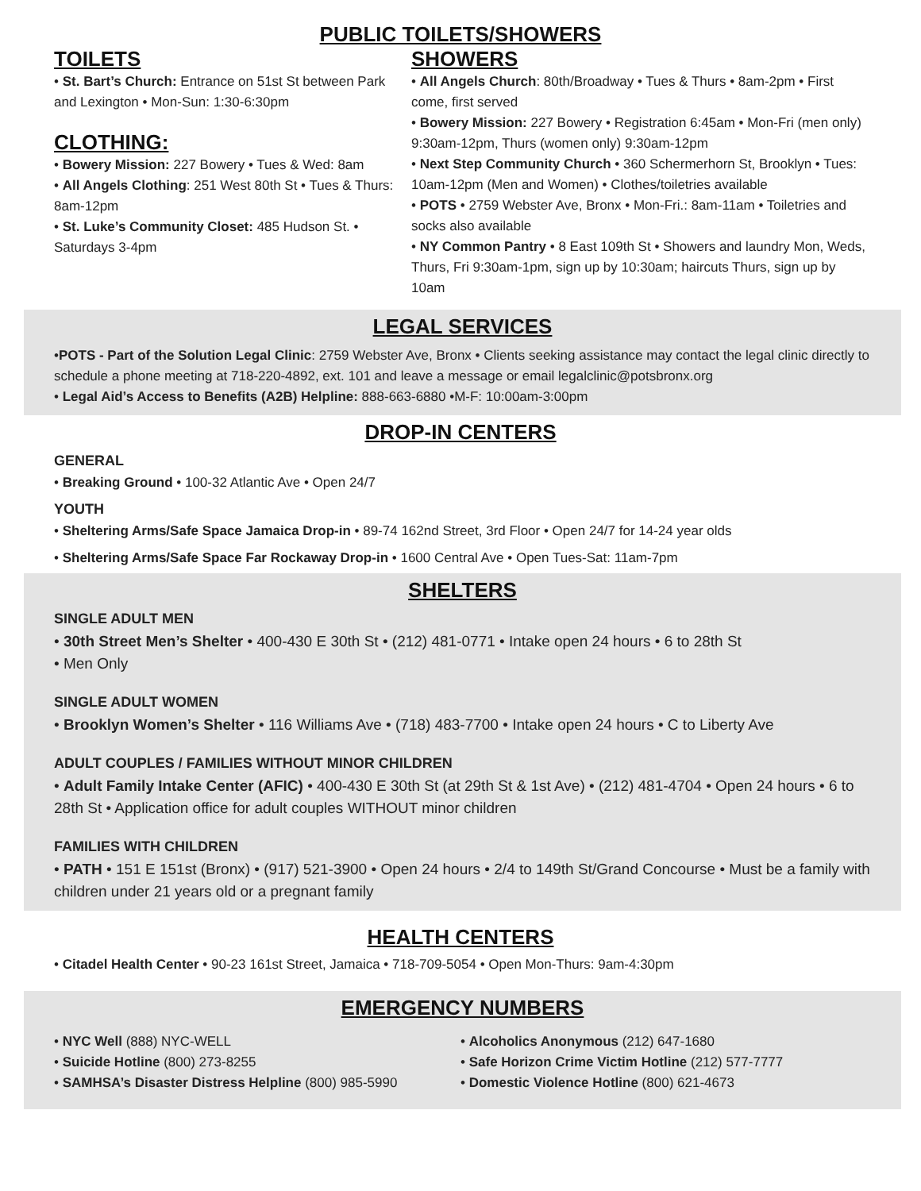PUBLIC TOILETS/SHOWERS
TOILETS
• St. Bart’s Church: Entrance on 51st St between Park and Lexington • Mon-Sun: 1:30-6:30pm
CLOTHING:
• Bowery Mission: 227 Bowery • Tues & Wed: 8am
• All Angels Clothing: 251 West 80th St • Tues & Thurs: 8am-12pm
• St. Luke’s Community Closet: 485 Hudson St. • Saturdays 3-4pm
SHOWERS
• All Angels Church: 80th/Broadway • Tues & Thurs • 8am-2pm • First come, first served
• Bowery Mission: 227 Bowery • Registration 6:45am • Mon-Fri (men only) 9:30am-12pm, Thurs (women only) 9:30am-12pm
• Next Step Community Church • 360 Schermerhorn St, Brooklyn • Tues: 10am-12pm (Men and Women) • Clothes/toiletries available
• POTS • 2759 Webster Ave, Bronx • Mon-Fri.: 8am-11am • Toiletries and socks also available
• NY Common Pantry • 8 East 109th St • Showers and laundry Mon, Weds, Thurs, Fri 9:30am-1pm, sign up by 10:30am; haircuts Thurs, sign up by 10am
LEGAL SERVICES
•POTS - Part of the Solution Legal Clinic: 2759 Webster Ave, Bronx • Clients seeking assistance may contact the legal clinic directly to schedule a phone meeting at 718-220-4892, ext. 101 and leave a message or email legalclinic@potsbronx.org
• Legal Aid’s Access to Benefits (A2B) Helpline: 888-663-6880 •M-F: 10:00am-3:00pm
DROP-IN CENTERS
GENERAL
• Breaking Ground • 100-32 Atlantic Ave • Open 24/7
YOUTH
• Sheltering Arms/Safe Space Jamaica Drop-in • 89-74 162nd Street, 3rd Floor • Open 24/7 for 14-24 year olds
• Sheltering Arms/Safe Space Far Rockaway Drop-in • 1600 Central Ave • Open Tues-Sat: 11am-7pm
SHELTERS
SINGLE ADULT MEN
• 30th Street Men’s Shelter • 400-430 E 30th St • (212) 481-0771 • Intake open 24 hours • 6 to 28th St
• Men Only
SINGLE ADULT WOMEN
• Brooklyn Women’s Shelter • 116 Williams Ave • (718) 483-7700 • Intake open 24 hours • C to Liberty Ave
ADULT COUPLES / FAMILIES WITHOUT MINOR CHILDREN
• Adult Family Intake Center (AFIC) • 400-430 E 30th St (at 29th St & 1st Ave) • (212) 481-4704 • Open 24 hours • 6 to 28th St • Application office for adult couples WITHOUT minor children
FAMILIES WITH CHILDREN
• PATH • 151 E 151st (Bronx) • (917) 521-3900 • Open 24 hours • 2/4 to 149th St/Grand Concourse • Must be a family with children under 21 years old or a pregnant family
HEALTH CENTERS
• Citadel Health Center • 90-23 161st Street, Jamaica • 718-709-5054 • Open Mon-Thurs: 9am-4:30pm
EMERGENCY NUMBERS
• NYC Well (888) NYC-WELL
• Suicide Hotline (800) 273-8255
• SAMHSA’s Disaster Distress Helpline (800) 985-5990
• Alcoholics Anonymous (212) 647-1680
• Safe Horizon Crime Victim Hotline (212) 577-7777
• Domestic Violence Hotline (800) 621-4673